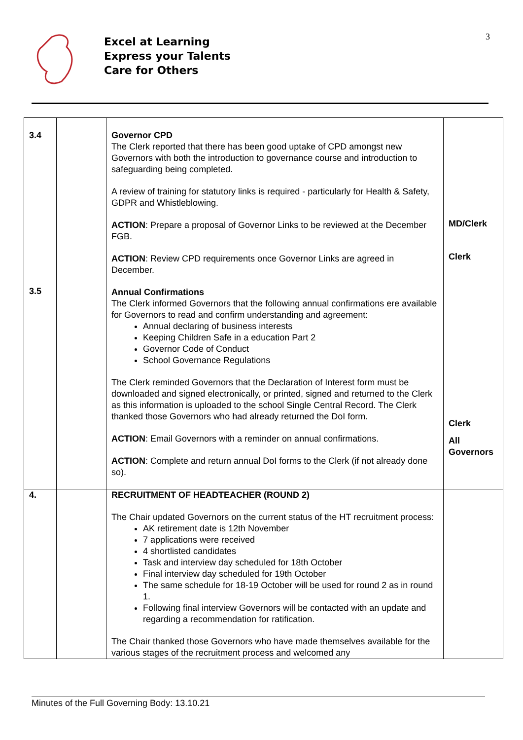Excel at Learning
Express your Talents
Care for Others
3
| 3.4 3.5 | | Governor CPD The Clerk reported that there has been good uptake of CPD amongst new Governors with both the introduction to governance course and introduction to safeguarding being completed. A review of training for statutory links is required - particularly for Health & Safety, GDPR and Whistleblowing. ACTION : Prepare a proposal of Governor Links to be reviewed at the December FGB. ACTION : Review CPD requirements once Governor Links are agreed in December. Annual Confirmations The Clerk informed Governors that the following annual confirmations ere available for Governors to read and confirm understanding and agreement: Annual declaring of business interests Keeping Children Safe in a education Part 2 Governor Code of Conduct School Governance Regulations The Clerk reminded Governors that the Declaration of Interest form must be downloaded and signed electronically, or printed, signed and returned to the Clerk as this information is uploaded to the school Single Central Record. The Clerk thanked those Governors who had already returned the DoI form. ACTION : Email Governors with a reminder on annual confirmations. ACTION : Complete and return annual DoI forms to the Clerk (if not already done so). | MD/Clerk Clerk Clerk All Governors |
| 4. | | RECRUITMENT OF HEADTEACHER (ROUND 2) The Chair updated Governors on the current status of the HT recruitment process: AK retirement date is 12th November 7 applications were received 4 shortlisted candidates Task and interview day scheduled for 18th October Final interview day scheduled for 19th October The same schedule for 18-19 October will be used for round 2 as in round 1. Following final interview Governors will be contacted with an update and regarding a recommendation for ratification. The Chair thanked those Governors who have made themselves available for the various stages of the recruitment process and welcomed any | |
Minutes of the Full Governing Body: 13.10.21